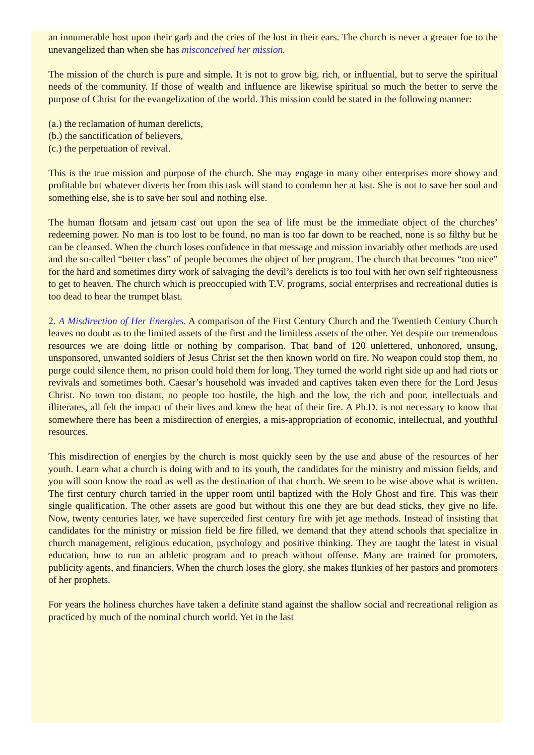an innumerable host upon their garb and the cries of the lost in their ears. The church is never a greater foe to the unevangelized than when she has misconceived her mission.
The mission of the church is pure and simple. It is not to grow big, rich, or influential, but to serve the spiritual needs of the community. If those of wealth and influence are likewise spiritual so much the better to serve the purpose of Christ for the evangelization of the world. This mission could be stated in the following manner:
(a.) the reclamation of human derelicts,
(b.) the sanctification of believers,
(c.) the perpetuation of revival.
This is the true mission and purpose of the church. She may engage in many other enterprises more showy and profitable but whatever diverts her from this task will stand to condemn her at last. She is not to save her soul and something else, she is to save her soul and nothing else.
The human flotsam and jetsam cast out upon the sea of life must be the immediate object of the churches’ redeeming power. No man is too lost to be found, no man is too far down to be reached, none is so filthy but he can be cleansed. When the church loses confidence in that message and mission invariably other methods are used and the so-called “better class” of people becomes the object of her program. The church that becomes “too nice” for the hard and sometimes dirty work of salvaging the devil’s derelicts is too foul with her own self righteousness to get to heaven. The church which is preoccupied with T.V. programs, social enterprises and recreational duties is too dead to hear the trumpet blast.
2. A Misdirection of Her Energies. A comparison of the First Century Church and the Twentieth Century Church leaves no doubt as to the limited assets of the first and the limitless assets of the other. Yet despite our tremendous resources we are doing little or nothing by comparison. That band of 120 unlettered, unhonored, unsung, unsponsored, unwanted soldiers of Jesus Christ set the then known world on fire. No weapon could stop them, no purge could silence them, no prison could hold them for long. They turned the world right side up and had riots or revivals and sometimes both. Caesar’s household was invaded and captives taken even there for the Lord Jesus Christ. No town too distant, no people too hostile, the high and the low, the rich and poor, intellectuals and illiterates, all felt the impact of their lives and knew the heat of their fire. A Ph.D. is not necessary to know that somewhere there has been a misdirection of energies, a mis-appropriation of economic, intellectual, and youthful resources.
This misdirection of energies by the church is most quickly seen by the use and abuse of the resources of her youth. Learn what a church is doing with and to its youth, the candidates for the ministry and mission fields, and you will soon know the road as well as the destination of that church. We seem to be wise above what is written. The first century church tarried in the upper room until baptized with the Holy Ghost and fire. This was their single qualification. The other assets are good but without this one they are but dead sticks, they give no life. Now, twenty centuries later, we have superceded first century fire with jet age methods. Instead of insisting that candidates for the ministry or mission field be fire filled, we demand that they attend schools that specialize in church management, religious education, psychology and positive thinking. They are taught the latest in visual education, how to run an athletic program and to preach without offense. Many are trained for promoters, publicity agents, and financiers. When the church loses the glory, she makes flunkies of her pastors and promoters of her prophets.
For years the holiness churches have taken a definite stand against the shallow social and recreational religion as practiced by much of the nominal church world. Yet in the last